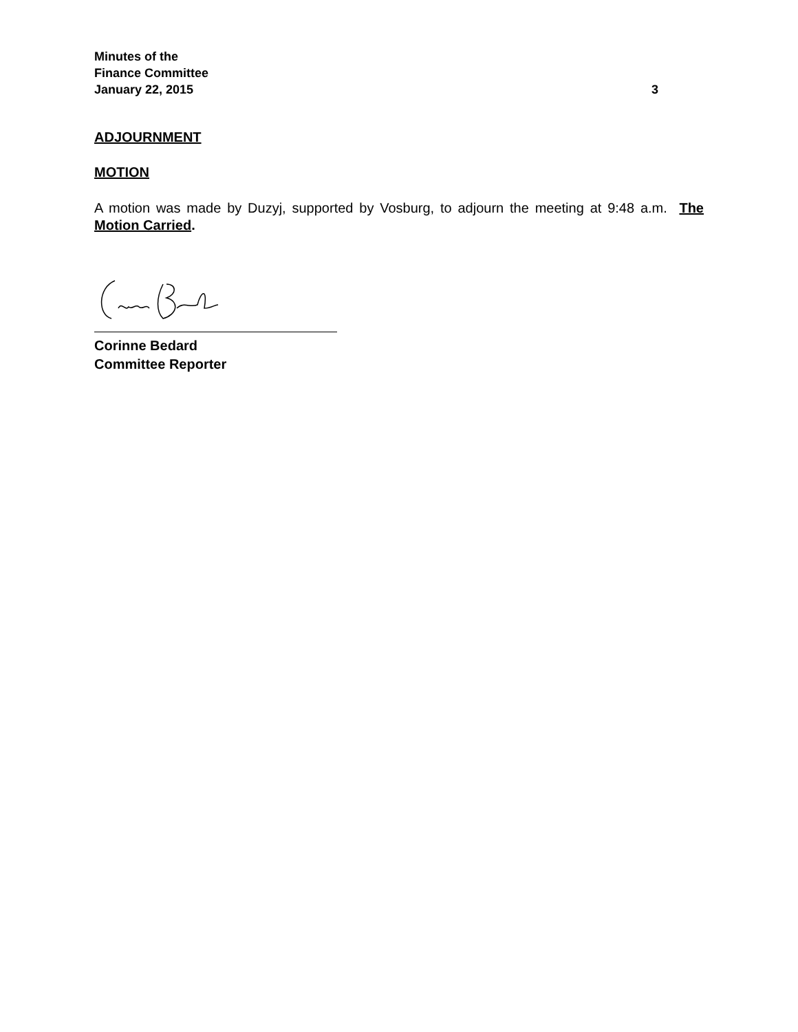Minutes of the
Finance Committee
January 22, 2015 3
ADJOURNMENT
MOTION
A motion was made by Duzyj, supported by Vosburg, to adjourn the meeting at 9:48 a.m. The Motion Carried.
Corinne Bedard
Committee Reporter